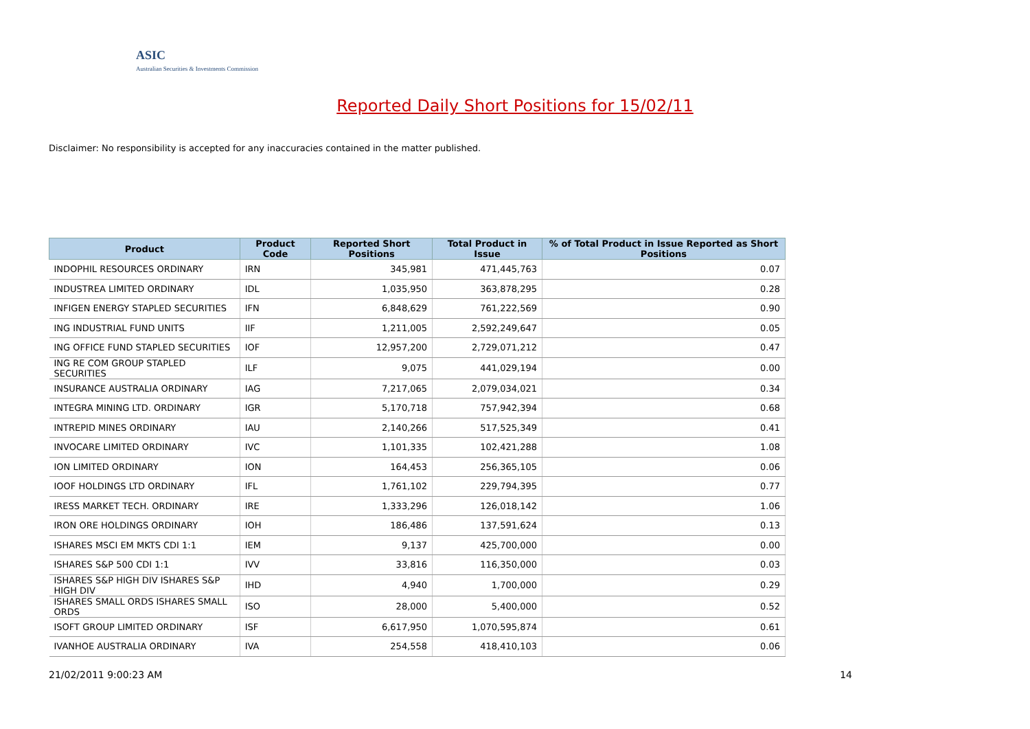ASIC
Australian Securities & Investments Commission
Reported Daily Short Positions for 15/02/11
Disclaimer: No responsibility is accepted for any inaccuracies contained in the matter published.
| Product | Product Code | Reported Short Positions | Total Product in Issue | % of Total Product in Issue Reported as Short Positions |
| --- | --- | --- | --- | --- |
| INDOPHIL RESOURCES ORDINARY | IRN | 345,981 | 471,445,763 | 0.07 |
| INDUSTREA LIMITED ORDINARY | IDL | 1,035,950 | 363,878,295 | 0.28 |
| INFIGEN ENERGY STAPLED SECURITIES | IFN | 6,848,629 | 761,222,569 | 0.90 |
| ING INDUSTRIAL FUND UNITS | IIF | 1,211,005 | 2,592,249,647 | 0.05 |
| ING OFFICE FUND STAPLED SECURITIES | IOF | 12,957,200 | 2,729,071,212 | 0.47 |
| ING RE COM GROUP STAPLED SECURITIES | ILF | 9,075 | 441,029,194 | 0.00 |
| INSURANCE AUSTRALIA ORDINARY | IAG | 7,217,065 | 2,079,034,021 | 0.34 |
| INTEGRA MINING LTD. ORDINARY | IGR | 5,170,718 | 757,942,394 | 0.68 |
| INTREPID MINES ORDINARY | IAU | 2,140,266 | 517,525,349 | 0.41 |
| INVOCARE LIMITED ORDINARY | IVC | 1,101,335 | 102,421,288 | 1.08 |
| ION LIMITED ORDINARY | ION | 164,453 | 256,365,105 | 0.06 |
| IOOF HOLDINGS LTD ORDINARY | IFL | 1,761,102 | 229,794,395 | 0.77 |
| IRESS MARKET TECH. ORDINARY | IRE | 1,333,296 | 126,018,142 | 1.06 |
| IRON ORE HOLDINGS ORDINARY | IOH | 186,486 | 137,591,624 | 0.13 |
| ISHARES MSCI EM MKTS CDI 1:1 | IEM | 9,137 | 425,700,000 | 0.00 |
| ISHARES S&P 500 CDI 1:1 | IVV | 33,816 | 116,350,000 | 0.03 |
| ISHARES S&P HIGH DIV ISHARES S&P HIGH DIV | IHD | 4,940 | 1,700,000 | 0.29 |
| ISHARES SMALL ORDS ISHARES SMALL ORDS | ISO | 28,000 | 5,400,000 | 0.52 |
| ISOFT GROUP LIMITED ORDINARY | ISF | 6,617,950 | 1,070,595,874 | 0.61 |
| IVANHOE AUSTRALIA ORDINARY | IVA | 254,558 | 418,410,103 | 0.06 |
21/02/2011 9:00:23 AM 14